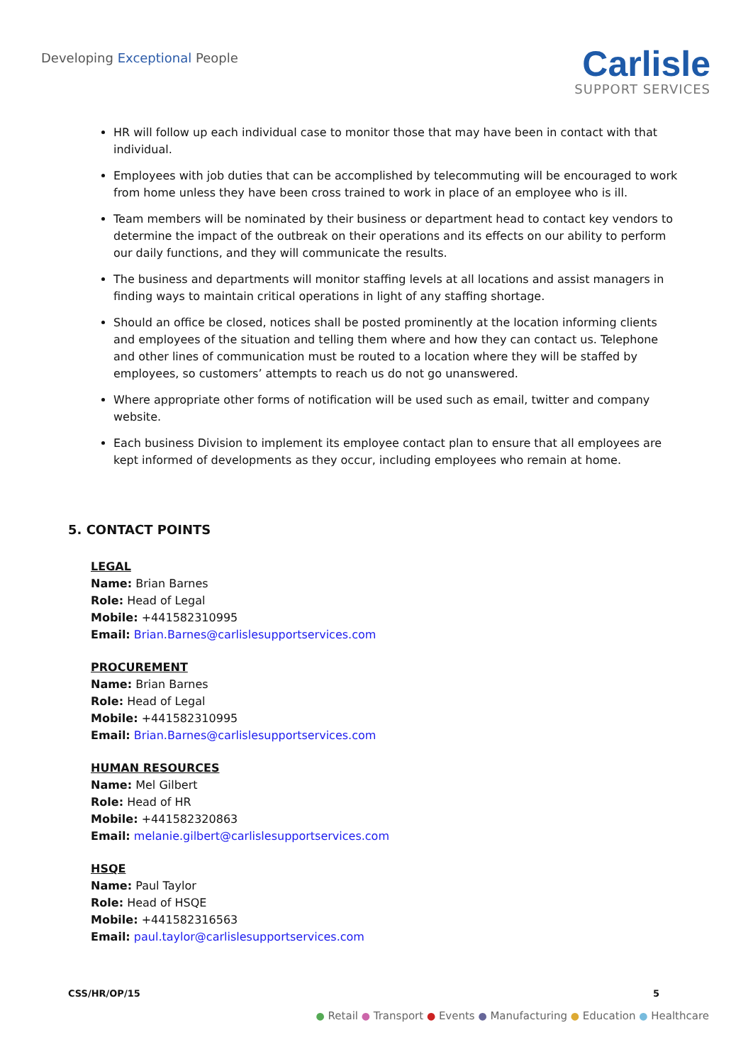Developing Exceptional People
Carlisle
SUPPORT SERVICES
HR will follow up each individual case to monitor those that may have been in contact with that individual.
Employees with job duties that can be accomplished by telecommuting will be encouraged to work from home unless they have been cross trained to work in place of an employee who is ill.
Team members will be nominated by their business or department head to contact key vendors to determine the impact of the outbreak on their operations and its effects on our ability to perform our daily functions, and they will communicate the results.
The business and departments will monitor staffing levels at all locations and assist managers in finding ways to maintain critical operations in light of any staffing shortage.
Should an office be closed, notices shall be posted prominently at the location informing clients and employees of the situation and telling them where and how they can contact us. Telephone and other lines of communication must be routed to a location where they will be staffed by employees, so customers’ attempts to reach us do not go unanswered.
Where appropriate other forms of notification will be used such as email, twitter and company website.
Each business Division to implement its employee contact plan to ensure that all employees are kept informed of developments as they occur, including employees who remain at home.
5. CONTACT POINTS
LEGAL
Name: Brian Barnes
Role: Head of Legal
Mobile: +441582310995
Email: Brian.Barnes@carlislesupportservices.com
PROCUREMENT
Name: Brian Barnes
Role: Head of Legal
Mobile: +441582310995
Email: Brian.Barnes@carlislesupportservices.com
HUMAN RESOURCES
Name: Mel Gilbert
Role: Head of HR
Mobile: +441582320863
Email: melanie.gilbert@carlislesupportservices.com
HSQE
Name: Paul Taylor
Role: Head of HSQE
Mobile: +441582316563
Email: paul.taylor@carlislesupportservices.com
CSS/HR/OP/15 5
● Retail ● Transport ● Events ● Manufacturing ● Education ● Healthcare